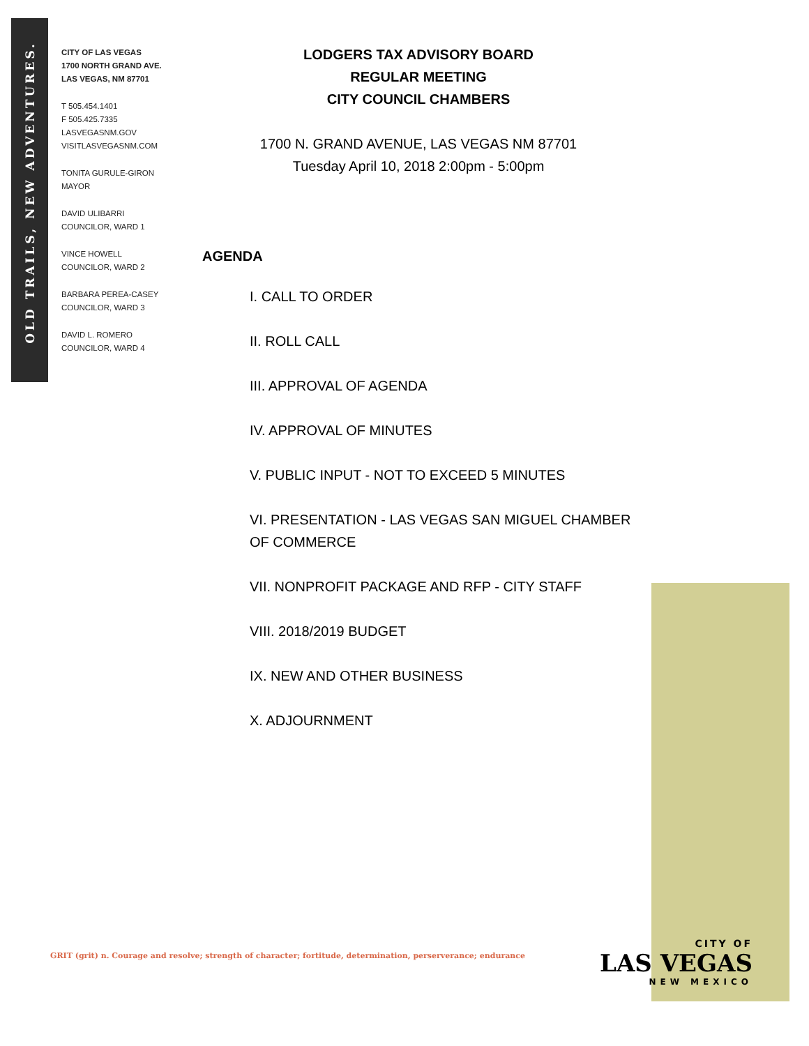OLD TRAILS, NEW ADVENTURES.
CITY OF LAS VEGAS
1700 NORTH GRAND AVE.
LAS VEGAS, NM 87701
T 505.454.1401
F 505.425.7335
LASVEGASNM.GOV
VISITLASVEGASNM.COM
TONITA GURULE-GIRON
MAYOR
DAVID ULIBARRI
COUNCILOR, WARD 1
VINCE HOWELL
COUNCILOR, WARD 2
BARBARA PEREA-CASEY
COUNCILOR, WARD 3
DAVID L. ROMERO
COUNCILOR, WARD 4
LODGERS TAX ADVISORY BOARD
REGULAR MEETING
CITY COUNCIL CHAMBERS
1700 N. GRAND AVENUE, LAS VEGAS NM 87701
Tuesday April 10, 2018 2:00pm - 5:00pm
AGENDA
I. CALL TO ORDER
II. ROLL CALL
III. APPROVAL OF AGENDA
IV. APPROVAL OF MINUTES
V. PUBLIC INPUT - NOT TO EXCEED 5 MINUTES
VI. PRESENTATION - LAS VEGAS SAN MIGUEL CHAMBER OF COMMERCE
VII. NONPROFIT PACKAGE AND RFP - CITY STAFF
VIII. 2018/2019 BUDGET
IX. NEW AND OTHER BUSINESS
X. ADJOURNMENT
GRIT (grit) n. Courage and resolve; strength of character; fortitude, determination, perserverance; endurance
CITY OF
LAS VEGAS
NEW MEXICO